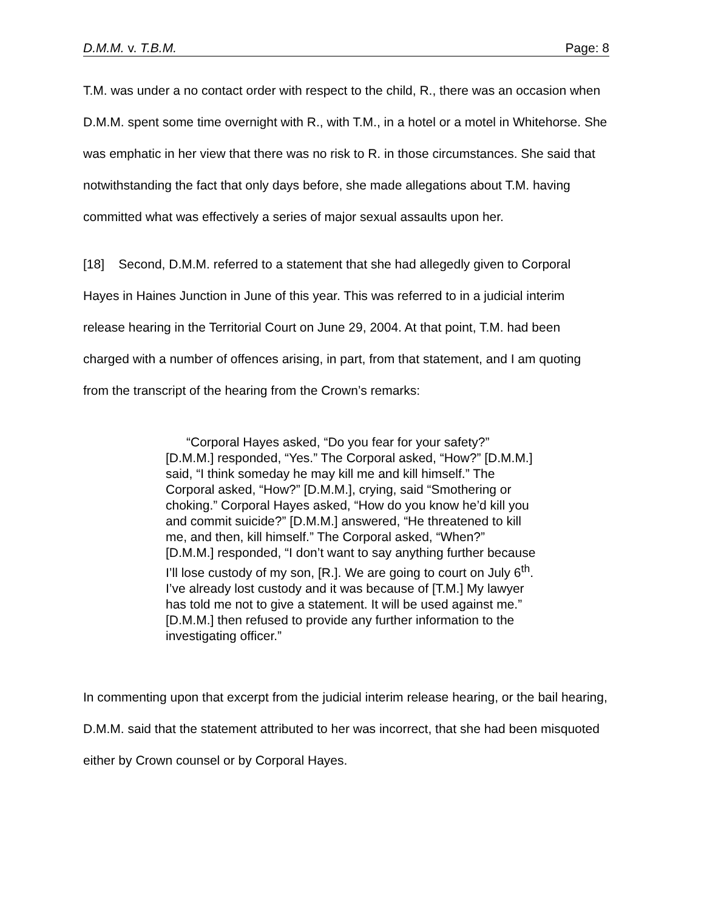D.M.M. v. T.B.M. Page: 8
T.M. was under a no contact order with respect to the child, R., there was an occasion when D.M.M. spent some time overnight with R., with T.M., in a hotel or a motel in Whitehorse. She was emphatic in her view that there was no risk to R. in those circumstances. She said that notwithstanding the fact that only days before, she made allegations about T.M. having committed what was effectively a series of major sexual assaults upon her.
[18] Second, D.M.M. referred to a statement that she had allegedly given to Corporal Hayes in Haines Junction in June of this year. This was referred to in a judicial interim release hearing in the Territorial Court on June 29, 2004. At that point, T.M. had been charged with a number of offences arising, in part, from that statement, and I am quoting from the transcript of the hearing from the Crown’s remarks:
“Corporal Hayes asked, “Do you fear for your safety?” [D.M.M.] responded, “Yes.” The Corporal asked, “How?” [D.M.M.] said, “I think someday he may kill me and kill himself.” The Corporal asked, “How?” [D.M.M.], crying, said “Smothering or choking.” Corporal Hayes asked, “How do you know he’d kill you and commit suicide?” [D.M.M.] answered, “He threatened to kill me, and then, kill himself.” The Corporal asked, “When?” [D.M.M.] responded, “I don’t want to say anything further because I’ll lose custody of my son, [R.]. We are going to court on July 6<sup>th</sup>. I’ve already lost custody and it was because of [T.M.] My lawyer has told me not to give a statement. It will be used against me.” [D.M.M.] then refused to provide any further information to the investigating officer.”
In commenting upon that excerpt from the judicial interim release hearing, or the bail hearing, D.M.M. said that the statement attributed to her was incorrect, that she had been misquoted either by Crown counsel or by Corporal Hayes.